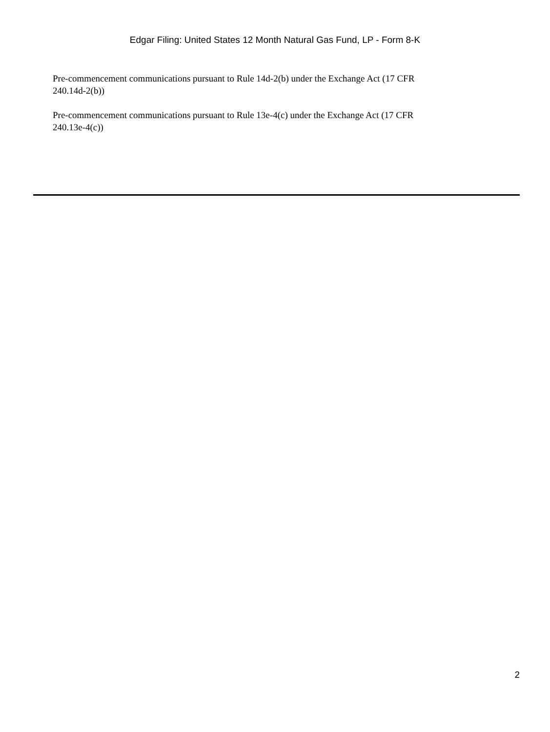Edgar Filing: United States 12 Month Natural Gas Fund, LP - Form 8-K
Pre-commencement communications pursuant to Rule 14d-2(b) under the Exchange Act (17 CFR 240.14d-2(b))
Pre-commencement communications pursuant to Rule 13e-4(c) under the Exchange Act (17 CFR 240.13e-4(c))
2